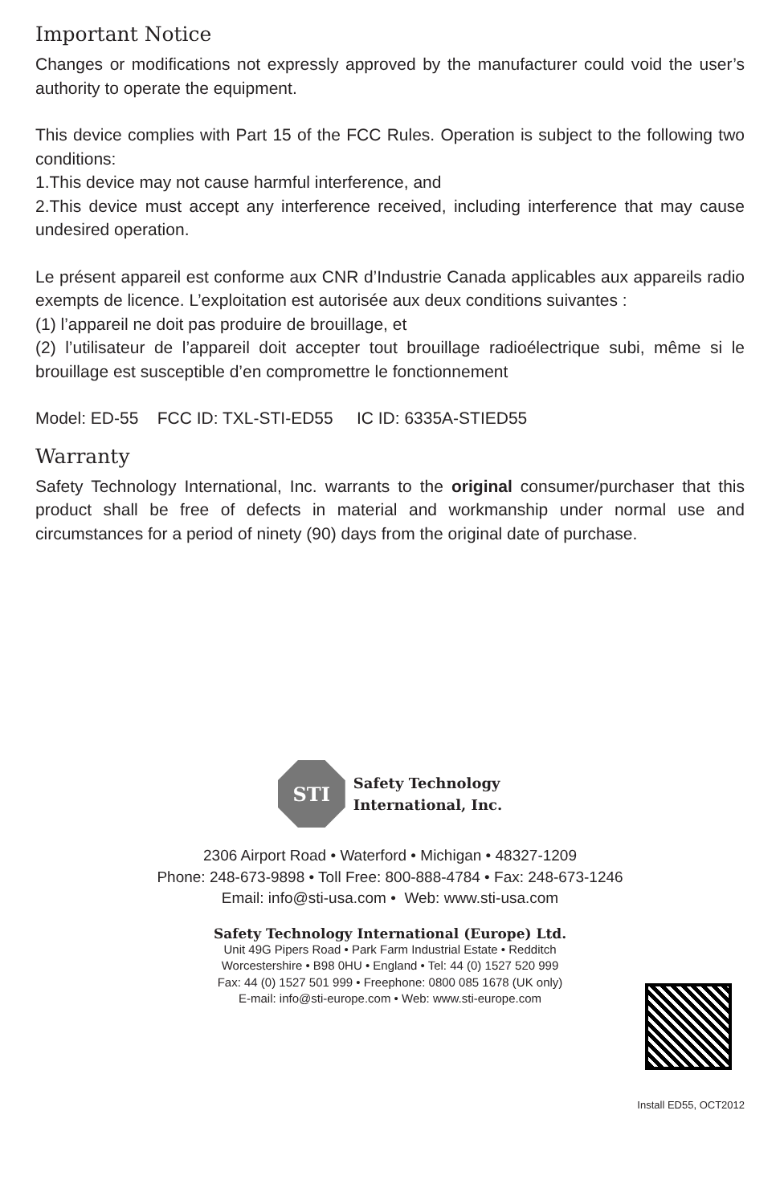Important Notice
Changes or modifications not expressly approved by the manufacturer could void the user’s authority to operate the equipment.
This device complies with Part 15 of the FCC Rules. Operation is subject to the following two conditions:
1.This device may not cause harmful interference, and
2.This device must accept any interference received, including interference that may cause undesired operation.
Le présent appareil est conforme aux CNR d’Industrie Canada applicables aux appareils radio exempts de licence. L’exploitation est autorisée aux deux conditions suivantes :
(1) l’appareil ne doit pas produire de brouillage, et
(2) l’utilisateur de l’appareil doit accepter tout brouillage radioélectrique subi, même si le brouillage est susceptible d’en compromettre le fonctionnement
Model: ED-55 FCC ID: TXL-STI-ED55 IC ID: 6335A-STIED55
Warranty
Safety Technology International, Inc. warrants to the original consumer/purchaser that this product shall be free of defects in material and workmanship under normal use and circumstances for a period of ninety (90) days from the original date of purchase.
STI
Safety Technology
International, Inc.
2306 Airport Road • Waterford • Michigan • 48327-1209
Phone: 248-673-9898 • Toll Free: 800-888-4784 • Fax: 248-673-1246
Email: info@sti-usa.com • Web: www.sti-usa.com
Safety Technology International (Europe) Ltd.
Unit 49G Pipers Road • Park Farm Industrial Estate • Redditch
Worcestershire • B98 0HU • England • Tel: 44 (0) 1527 520 999
Fax: 44 (0) 1527 501 999 • Freephone: 0800 085 1678 (UK only)
E-mail: info@sti-europe.com • Web: www.sti-europe.com
Install ED55, OCT2012